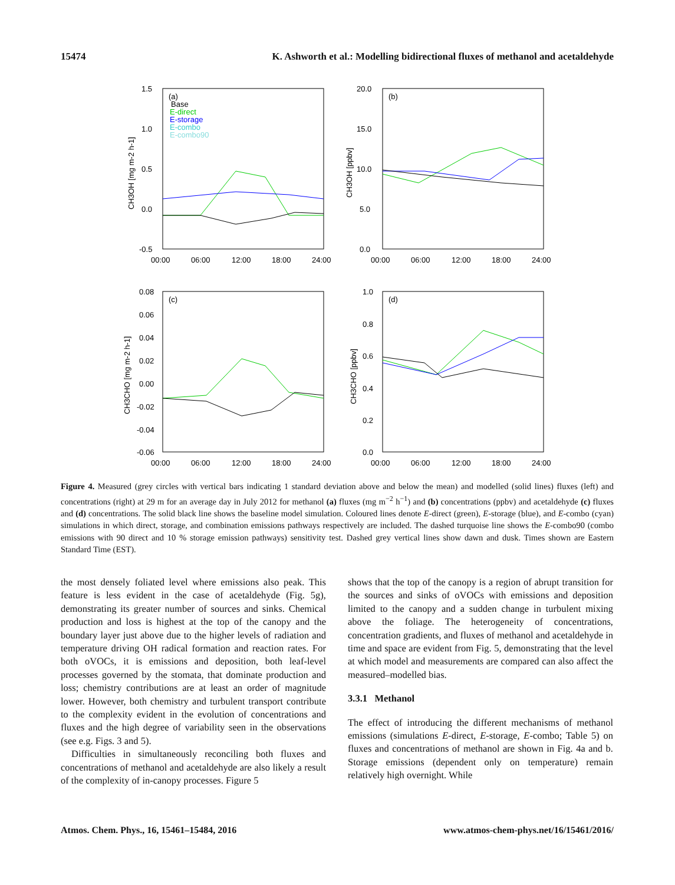15474 K. Ashworth et al.: Modelling bidirectional fluxes of methanol and acetaldehyde
1.5
1.0
0.5
0.0
-0.5
20.0
15.0
10.0
5.0
0.0
00:00
06:00
12:00
18:00
24:00
00:00
06:00
12:00
18:00
24:00
(a)
Base
E-direct
E-storage
E-combo
E-combo90
(b)
(c)
(d)
0.08
0.06
0.04
0.02
0.00
-0.02
-0.04
-0.06
1.0
0.8
0.6
0.4
0.2
0.0
00:00
06:00
12:00
18:00
24:00
00:00
06:00
12:00
18:00
24:00
CH3OH [mg m-2 h-1]
CH3OH [ppbv]
CH3CHO [mg m-2 h-1]
CH3CHO [ppbv]
Figure 4. Measured (grey circles with vertical bars indicating 1 standard deviation above and below the mean) and modelled (solid lines) fluxes (left) and concentrations (right) at 29 m for an average day in July 2012 for methanol (a) fluxes (mg m<sup>−2</sup> h<sup>−1</sup>) and (b) concentrations (ppbv) and acetaldehyde (c) fluxes and (d) concentrations. The solid black line shows the baseline model simulation. Coloured lines denote E-direct (green), E-storage (blue), and E-combo (cyan) simulations in which direct, storage, and combination emissions pathways respectively are included. The dashed turquoise line shows the E-combo90 (combo emissions with 90 direct and 10 % storage emission pathways) sensitivity test. Dashed grey vertical lines show dawn and dusk. Times shown are Eastern Standard Time (EST).
the most densely foliated level where emissions also peak. This feature is less evident in the case of acetaldehyde (Fig. 5g), demonstrating its greater number of sources and sinks. Chemical production and loss is highest at the top of the canopy and the boundary layer just above due to the higher levels of radiation and temperature driving OH radical formation and reaction rates. For both oVOCs, it is emissions and deposition, both leaf-level processes governed by the stomata, that dominate production and loss; chemistry contributions are at least an order of magnitude lower. However, both chemistry and turbulent transport contribute to the complexity evident in the evolution of concentrations and fluxes and the high degree of variability seen in the observations (see e.g. Figs. 3 and 5).
Difficulties in simultaneously reconciling both fluxes and concentrations of methanol and acetaldehyde are also likely a result of the complexity of in-canopy processes. Figure 5
shows that the top of the canopy is a region of abrupt transition for the sources and sinks of oVOCs with emissions and deposition limited to the canopy and a sudden change in turbulent mixing above the foliage. The heterogeneity of concentrations, concentration gradients, and fluxes of methanol and acetaldehyde in time and space are evident from Fig. 5, demonstrating that the level at which model and measurements are compared can also affect the measured–modelled bias.
3.3.1 Methanol
The effect of introducing the different mechanisms of methanol emissions (simulations E-direct, E-storage, E-combo; Table 5) on fluxes and concentrations of methanol are shown in Fig. 4a and b. Storage emissions (dependent only on temperature) remain relatively high overnight. While
Atmos. Chem. Phys., 16, 15461–15484, 2016 www.atmos-chem-phys.net/16/15461/2016/